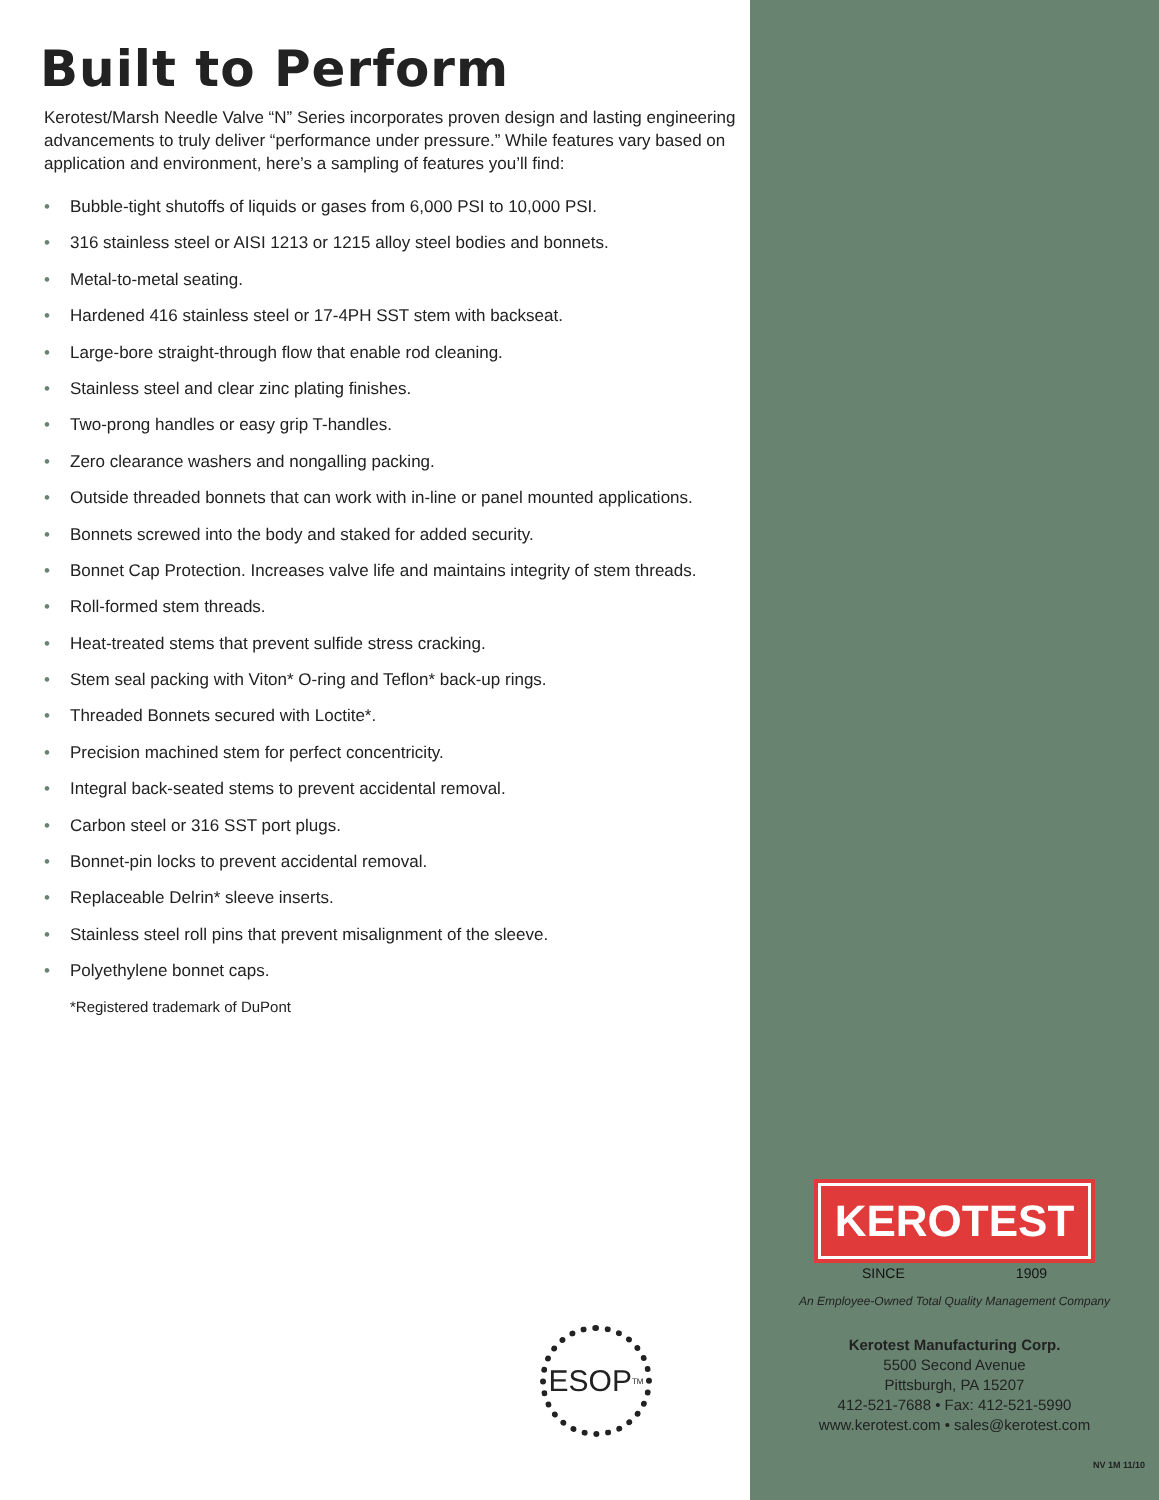Built to Perform
Kerotest/Marsh Needle Valve “N” Series incorporates proven design and lasting engineering advancements to truly deliver “performance under pressure.” While features vary based on application and environment, here’s a sampling of features you’ll find:
• Bubble-tight shutoffs of liquids or gases from 6,000 PSI to 10,000 PSI.
• 316 stainless steel or AISI 1213 or 1215 alloy steel bodies and bonnets.
• Metal-to-metal seating.
• Hardened 416 stainless steel or 17-4PH SST stem with backseat.
• Large-bore straight-through flow that enable rod cleaning.
• Stainless steel and clear zinc plating finishes.
• Two-prong handles or easy grip T-handles.
• Zero clearance washers and nongalling packing.
• Outside threaded bonnets that can work with in-line or panel mounted applications.
• Bonnets screwed into the body and staked for added security.
• Bonnet Cap Protection. Increases valve life and maintains integrity of stem threads.
• Roll-formed stem threads.
• Heat-treated stems that prevent sulfide stress cracking.
• Stem seal packing with Viton* O-ring and Teflon* back-up rings.
• Threaded Bonnets secured with Loctite*.
• Precision machined stem for perfect concentricity.
• Integral back-seated stems to prevent accidental removal.
• Carbon steel or 316 SST port plugs.
• Bonnet-pin locks to prevent accidental removal.
• Replaceable Delrin* sleeve inserts.
• Stainless steel roll pins that prevent misalignment of the sleeve.
• Polyethylene bonnet caps.
*Registered trademark of DuPont
ESOP<sup>TM</sup>
KEROTEST
SINCE 1909
An Employee-Owned Total Quality Management Company
Kerotest Manufacturing Corp.
5500 Second Avenue
Pittsburgh, PA 15207
412-521-7688 • Fax: 412-521-5990
www.kerotest.com • sales@kerotest.com
NV 1M 11/10